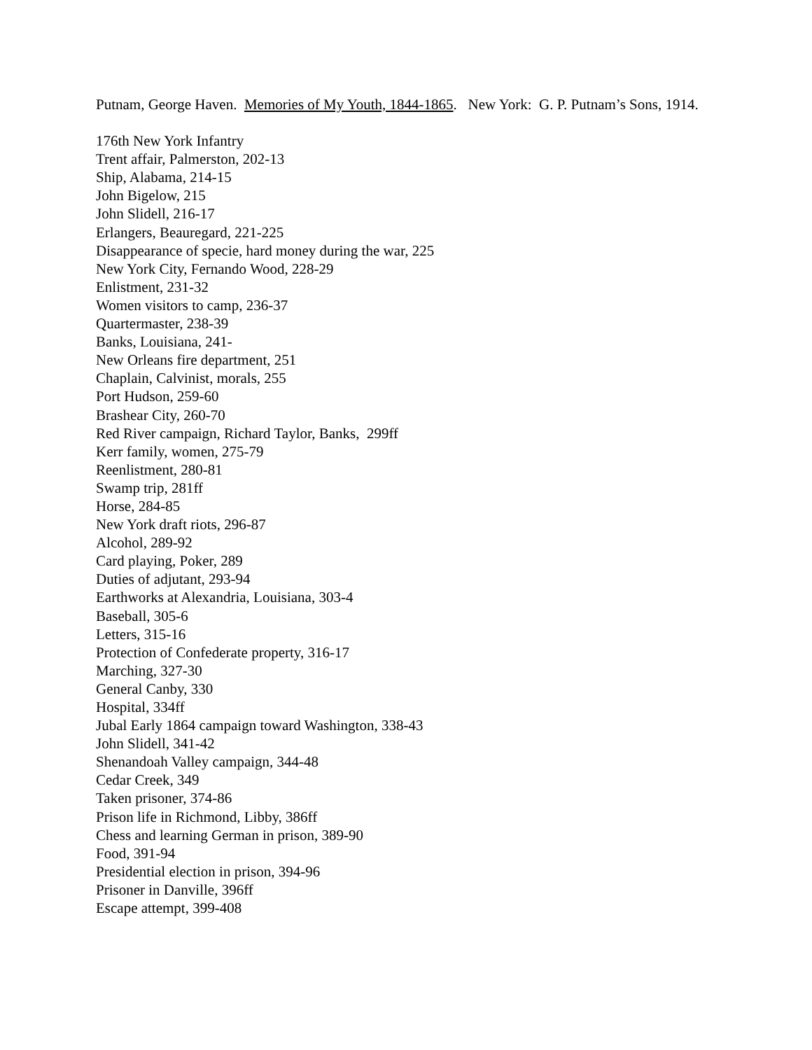Putnam, George Haven. Memories of My Youth, 1844-1865. New York: G. P. Putnam’s Sons, 1914.
176th New York Infantry
Trent affair, Palmerston, 202-13
Ship, Alabama, 214-15
John Bigelow, 215
John Slidell, 216-17
Erlangers, Beauregard, 221-225
Disappearance of specie, hard money during the war, 225
New York City, Fernando Wood, 228-29
Enlistment, 231-32
Women visitors to camp, 236-37
Quartermaster, 238-39
Banks, Louisiana, 241-
New Orleans fire department, 251
Chaplain, Calvinist, morals, 255
Port Hudson, 259-60
Brashear City, 260-70
Red River campaign, Richard Taylor, Banks, 299ff
Kerr family, women, 275-79
Reenlistment, 280-81
Swamp trip, 281ff
Horse, 284-85
New York draft riots, 296-87
Alcohol, 289-92
Card playing, Poker, 289
Duties of adjutant, 293-94
Earthworks at Alexandria, Louisiana, 303-4
Baseball, 305-6
Letters, 315-16
Protection of Confederate property, 316-17
Marching, 327-30
General Canby, 330
Hospital, 334ff
Jubal Early 1864 campaign toward Washington, 338-43
John Slidell, 341-42
Shenandoah Valley campaign, 344-48
Cedar Creek, 349
Taken prisoner, 374-86
Prison life in Richmond, Libby, 386ff
Chess and learning German in prison, 389-90
Food, 391-94
Presidential election in prison, 394-96
Prisoner in Danville, 396ff
Escape attempt, 399-408